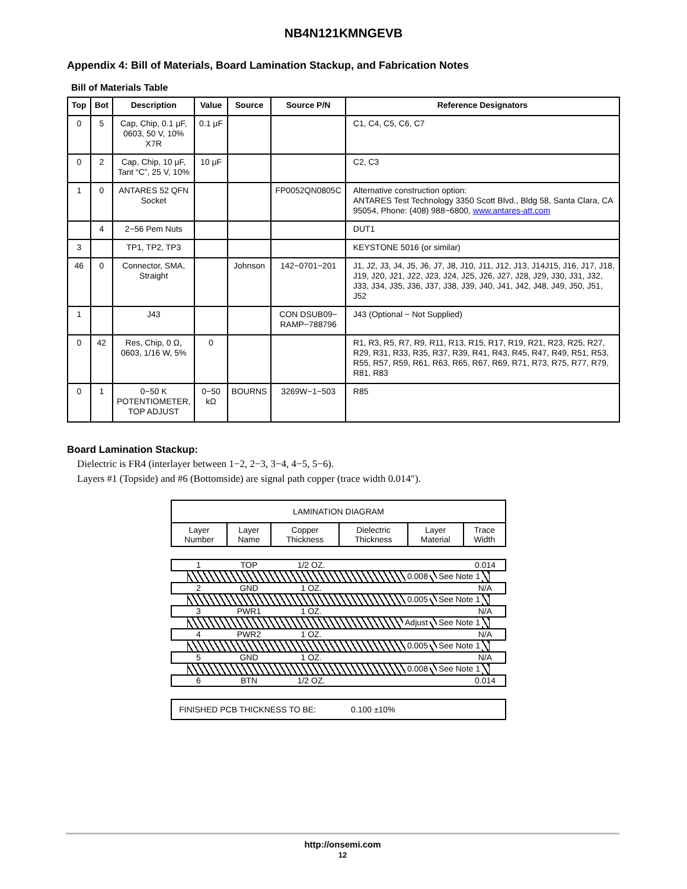NB4N121KMNGEVB
Appendix 4: Bill of Materials, Board Lamination Stackup, and Fabrication Notes
Bill of Materials Table
| Top | Bot | Description | Value | Source | Source P/N | Reference Designators |
| --- | --- | --- | --- | --- | --- | --- |
| 0 | 5 | Cap, Chip, 0.1 μF, 0603, 50 V, 10% X7R | 0.1 μF | | | C1, C4, C5, C6, C7 |
| 0 | 2 | Cap, Chip, 10 μF, Tant “C”, 25 V, 10% | 10 μF | | | C2, C3 |
| 1 | 0 | ANTARES 52 QFN Socket | | | FP0052QN0805C | Alternative construction option: ANTARES Test Technology 3350 Scott Blvd., Bldg 58, Santa Clara, CA 95054, Phone: (408) 988−6800, www.antares-att.com |
| | 4 | 2−56 Pem Nuts | | | | DUT1 |
| 3 | | TP1, TP2, TP3 | | | | KEYSTONE 5016 (or similar) |
| 46 | 0 | Connector, SMA, Straight | | Johnson | 142−0701−201 | J1, J2, J3, J4, J5, J6, J7, J8, J10, J11, J12, J13, J14J15, J16, J17, J18, J19, J20, J21, J22, J23, J24, J25, J26, J27, J28, J29, J30, J31, J32, J33, J34, J35, J36, J37, J38, J39, J40, J41, J42, J48, J49, J50, J51, J52 |
| 1 | | J43 | | | CON DSUB09− RAMP−788796 | J43 (Optional − Not Supplied) |
| 0 | 42 | Res, Chip, 0 Ω, 0603, 1/16 W, 5% | 0 | | | R1, R3, R5, R7, R9, R11, R13, R15, R17, R19, R21, R23, R25, R27, R29, R31, R33, R35, R37, R39, R41, R43, R45, R47, R49, R51, R53, R55, R57, R59, R61, R63, R65, R67, R69, R71, R73, R75, R77, R79, R81, R83 |
| 0 | 1 | 0−50 K POTENTIOMETER, TOP ADJUST | 0−50 kΩ | BOURNS | 3269W−1−503 | R85 |
Board Lamination Stackup:
Dielectric is FR4 (interlayer between 1−2, 2−3, 3−4, 4−5, 5−6).
Layers #1 (Topside) and #6 (Bottomside) are signal path copper (trace width 0.014″).
| LAMINATION DIAGRAM | | | | | |
| Layer Number | Layer Name | Copper Thickness | Dielectric Thickness | Layer Material | Trace Width |
1 TOP 1/2 OZ. 0.014
0.008 See Note 1
2 GND 1 OZ. N/A
0.005 See Note 1
3 PWR1 1 OZ. N/A
Adjust See Note 1
4 PWR2 1 OZ. N/A
0.005 See Note 1
5 GND 1 OZ. N/A
0.008 See Note 1
6 BTN 1/2 OZ. 0.014
FINISHED PCB THICKNESS TO BE: 0.100 ±10%
http://onsemi.com
12